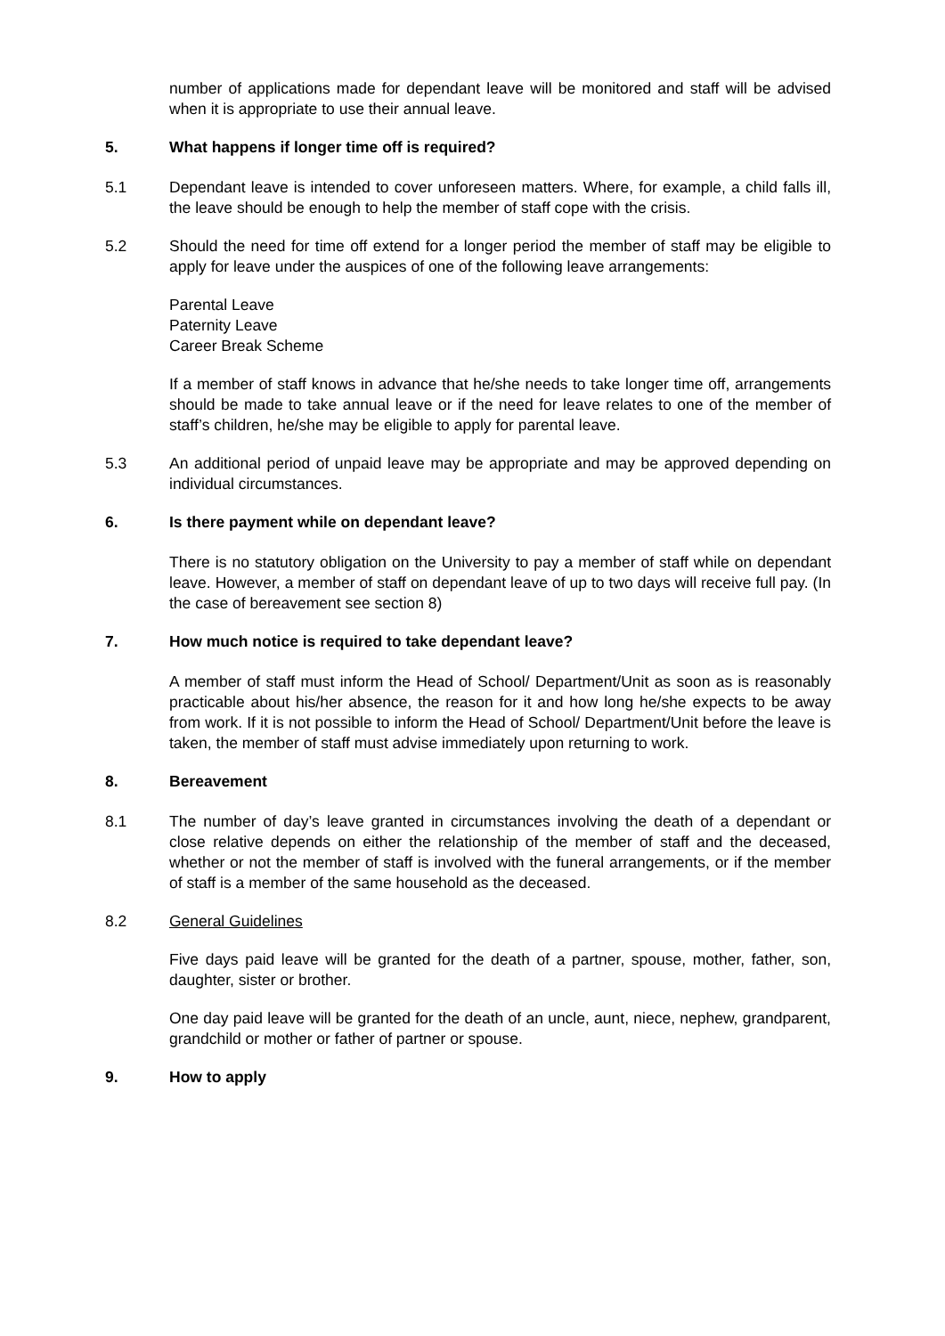number of applications made for dependant leave will be monitored and staff will be advised when it is appropriate to use their annual leave.
5. What happens if longer time off is required?
5.1 Dependant leave is intended to cover unforeseen matters. Where, for example, a child falls ill, the leave should be enough to help the member of staff cope with the crisis.
5.2 Should the need for time off extend for a longer period the member of staff may be eligible to apply for leave under the auspices of one of the following leave arrangements:
Parental Leave
Paternity Leave
Career Break Scheme
If a member of staff knows in advance that he/she needs to take longer time off, arrangements should be made to take annual leave or if the need for leave relates to one of the member of staff’s children, he/she may be eligible to apply for parental leave.
5.3 An additional period of unpaid leave may be appropriate and may be approved depending on individual circumstances.
6. Is there payment while on dependant leave?
There is no statutory obligation on the University to pay a member of staff while on dependant leave. However, a member of staff on dependant leave of up to two days will receive full pay. (In the case of bereavement see section 8)
7. How much notice is required to take dependant leave?
A member of staff must inform the Head of School/ Department/Unit as soon as is reasonably practicable about his/her absence, the reason for it and how long he/she expects to be away from work. If it is not possible to inform the Head of School/ Department/Unit before the leave is taken, the member of staff must advise immediately upon returning to work.
8. Bereavement
8.1 The number of day’s leave granted in circumstances involving the death of a dependant or close relative depends on either the relationship of the member of staff and the deceased, whether or not the member of staff is involved with the funeral arrangements, or if the member of staff is a member of the same household as the deceased.
8.2 General Guidelines
Five days paid leave will be granted for the death of a partner, spouse, mother, father, son, daughter, sister or brother.
One day paid leave will be granted for the death of an uncle, aunt, niece, nephew, grandparent, grandchild or mother or father of partner or spouse.
9. How to apply